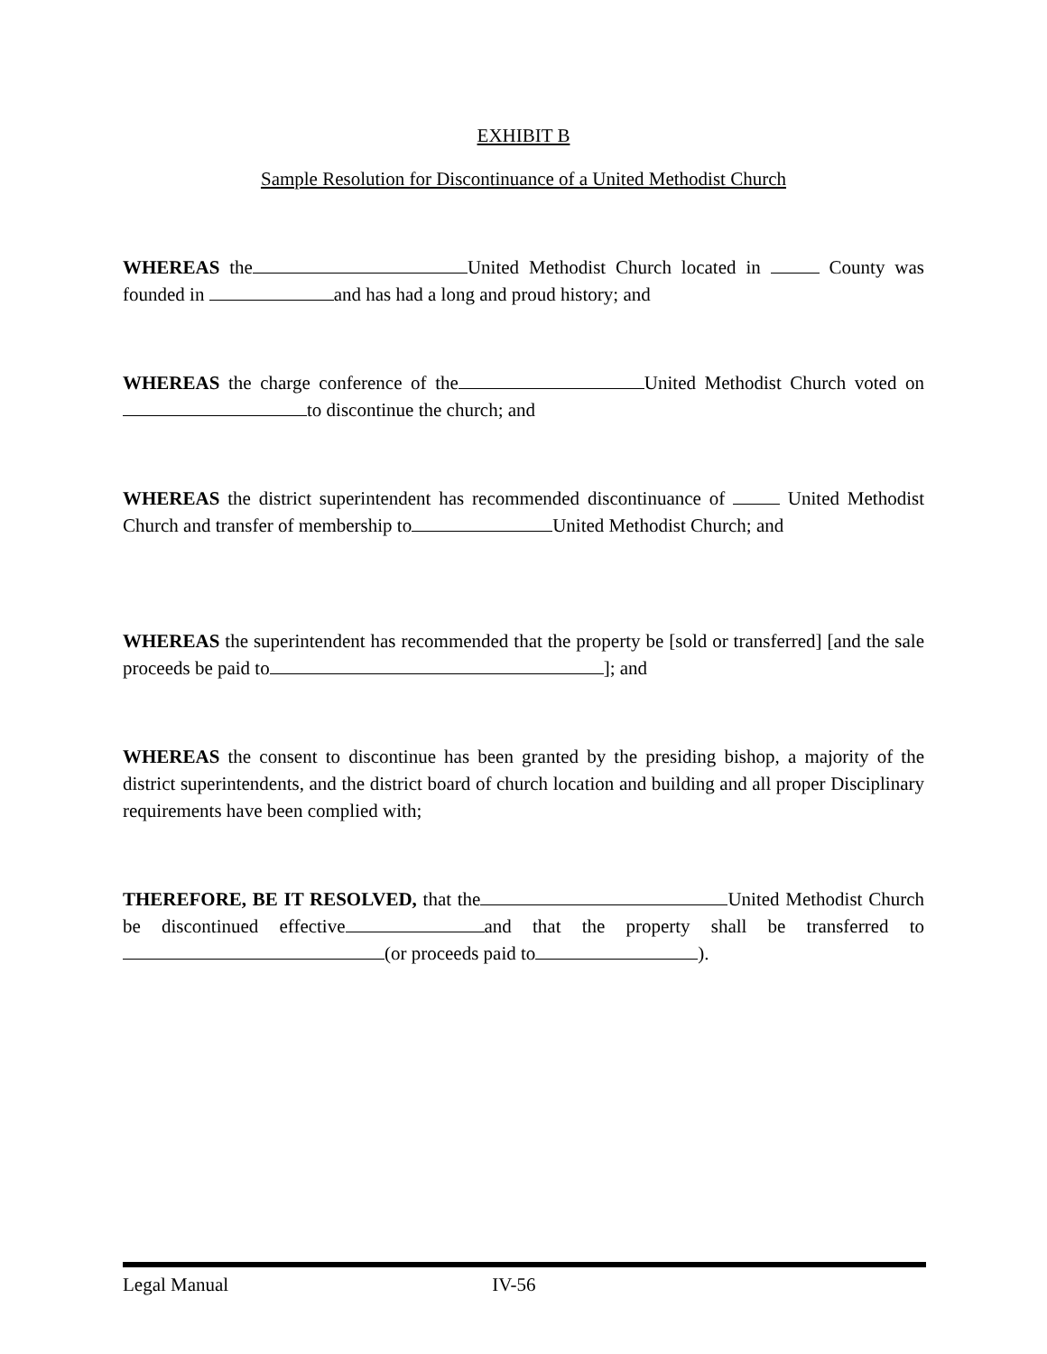EXHIBIT B
Sample Resolution for Discontinuance of a United Methodist Church
WHEREAS the United Methodist Church located in County was founded in and has had a long and proud history; and
WHEREAS the charge conference of the United Methodist Church voted on to discontinue the church; and
WHEREAS the district superintendent has recommended discontinuance of United Methodist Church and transfer of membership to United Methodist Church; and
WHEREAS the superintendent has recommended that the property be [sold or transferred] [and the sale proceeds be paid to ]; and
WHEREAS the consent to discontinue has been granted by the presiding bishop, a majority of the district superintendents, and the district board of church location and building and all proper Disciplinary requirements have been complied with;
THEREFORE, BE IT RESOLVED, that the United Methodist Church be discontinued effective and that the property shall be transferred to (or proceeds paid to ).
Legal Manual IV-56